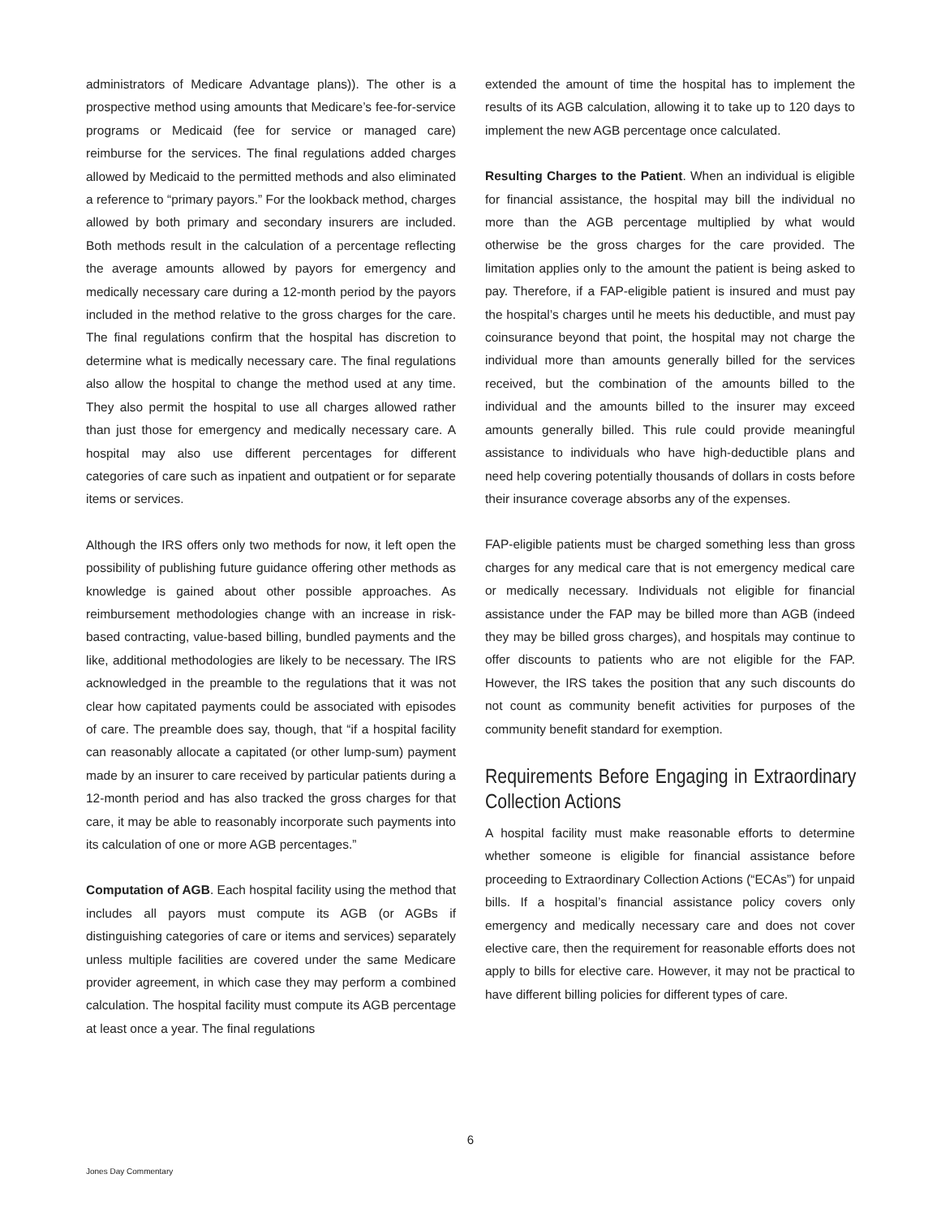administrators of Medicare Advantage plans)). The other is a prospective method using amounts that Medicare’s fee-for-service programs or Medicaid (fee for service or managed care) reimburse for the services. The final regulations added charges allowed by Medicaid to the permitted methods and also eliminated a reference to “primary payors.” For the lookback method, charges allowed by both primary and secondary insurers are included. Both methods result in the calculation of a percentage reflecting the average amounts allowed by payors for emergency and medically necessary care during a 12-month period by the payors included in the method relative to the gross charges for the care. The final regulations confirm that the hospital has discretion to determine what is medically necessary care. The final regulations also allow the hospital to change the method used at any time. They also permit the hospital to use all charges allowed rather than just those for emergency and medically necessary care. A hospital may also use different percentages for different categories of care such as inpatient and outpatient or for separate items or services.
Although the IRS offers only two methods for now, it left open the possibility of publishing future guidance offering other methods as knowledge is gained about other possible approaches. As reimbursement methodologies change with an increase in risk-based contracting, value-based billing, bundled payments and the like, additional methodologies are likely to be necessary. The IRS acknowledged in the preamble to the regulations that it was not clear how capitated payments could be associated with episodes of care. The preamble does say, though, that “if a hospital facility can reasonably allocate a capitated (or other lump-sum) payment made by an insurer to care received by particular patients during a 12-month period and has also tracked the gross charges for that care, it may be able to reasonably incorporate such payments into its calculation of one or more AGB percentages.”
Computation of AGB. Each hospital facility using the method that includes all payors must compute its AGB (or AGBs if distinguishing categories of care or items and services) separately unless multiple facilities are covered under the same Medicare provider agreement, in which case they may perform a combined calculation. The hospital facility must compute its AGB percentage at least once a year. The final regulations
extended the amount of time the hospital has to implement the results of its AGB calculation, allowing it to take up to 120 days to implement the new AGB percentage once calculated.
Resulting Charges to the Patient. When an individual is eligible for financial assistance, the hospital may bill the individual no more than the AGB percentage multiplied by what would otherwise be the gross charges for the care provided. The limitation applies only to the amount the patient is being asked to pay. Therefore, if a FAP-eligible patient is insured and must pay the hospital’s charges until he meets his deductible, and must pay coinsurance beyond that point, the hospital may not charge the individual more than amounts generally billed for the services received, but the combination of the amounts billed to the individual and the amounts billed to the insurer may exceed amounts generally billed. This rule could provide meaningful assistance to individuals who have high-deductible plans and need help covering potentially thousands of dollars in costs before their insurance coverage absorbs any of the expenses.
FAP-eligible patients must be charged something less than gross charges for any medical care that is not emergency medical care or medically necessary. Individuals not eligible for financial assistance under the FAP may be billed more than AGB (indeed they may be billed gross charges), and hospitals may continue to offer discounts to patients who are not eligible for the FAP. However, the IRS takes the position that any such discounts do not count as community benefit activities for purposes of the community benefit standard for exemption.
Requirements Before Engaging in Extraordinary Collection Actions
A hospital facility must make reasonable efforts to determine whether someone is eligible for financial assistance before proceeding to Extraordinary Collection Actions (“ECAs”) for unpaid bills. If a hospital’s financial assistance policy covers only emergency and medically necessary care and does not cover elective care, then the requirement for reasonable efforts does not apply to bills for elective care. However, it may not be practical to have different billing policies for different types of care.
6
Jones Day Commentary